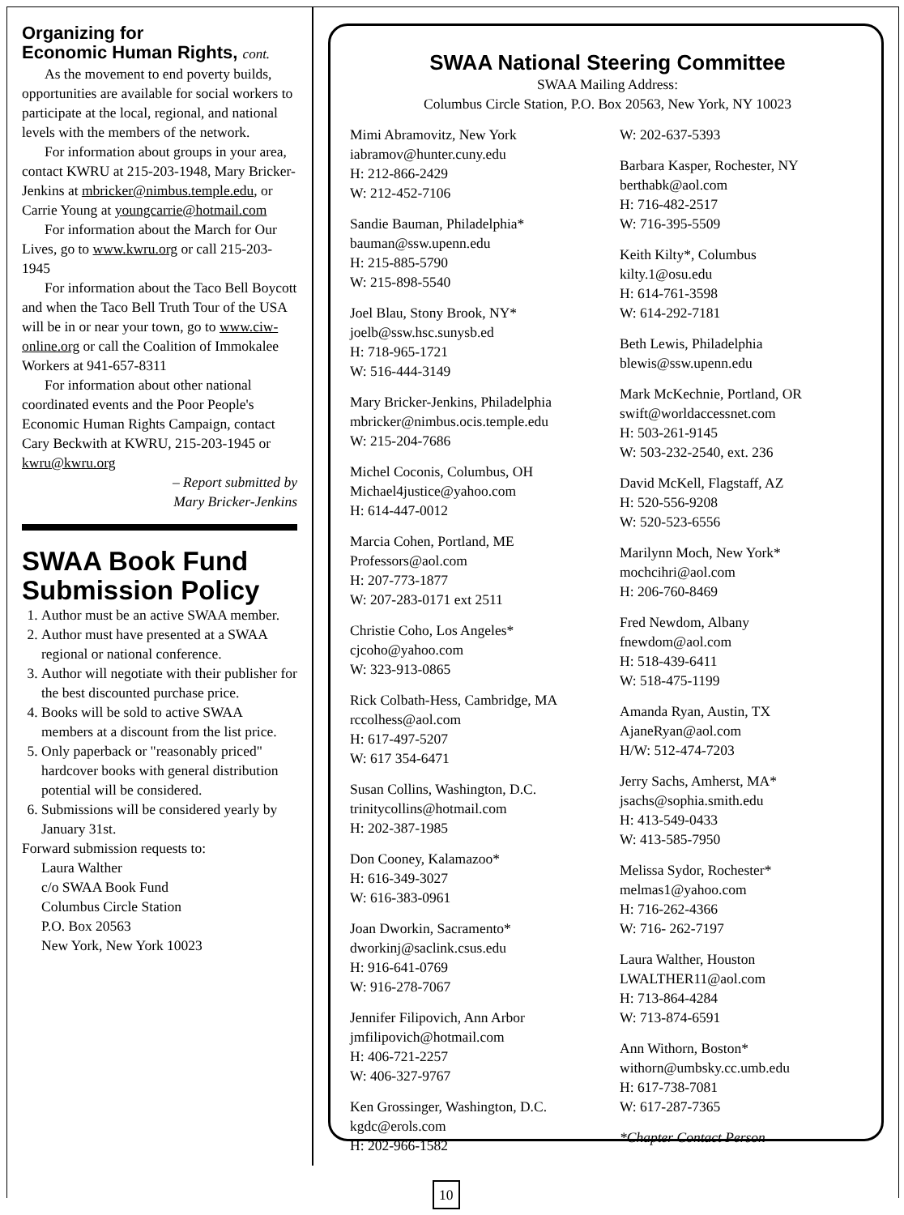Organizing for
Economic Human Rights, cont.
As the movement to end poverty builds, opportunities are available for social workers to participate at the local, regional, and national levels with the members of the network.
For information about groups in your area, contact KWRU at 215-203-1948, Mary Bricker-Jenkins at mbricker@nimbus.temple.edu, or Carrie Young at youngcarrie@hotmail.com
For information about the March for Our Lives, go to www.kwru.org or call 215-203-1945
For information about the Taco Bell Boycott and when the Taco Bell Truth Tour of the USA will be in or near your town, go to www.ciw-online.org or call the Coalition of Immokalee Workers at 941-657-8311
For information about other national coordinated events and the Poor People's Economic Human Rights Campaign, contact Cary Beckwith at KWRU, 215-203-1945 or kwru@kwru.org
– Report submitted by
Mary Bricker-Jenkins
SWAA Book Fund Submission Policy
1. Author must be an active SWAA member.
2. Author must have presented at a SWAA regional or national conference.
3. Author will negotiate with their publisher for the best discounted purchase price.
4. Books will be sold to active SWAA members at a discount from the list price.
5. Only paperback or "reasonably priced" hardcover books with general distribution potential will be considered.
6. Submissions will be considered yearly by January 31st.
Forward submission requests to:
Laura Walther
c/o SWAA Book Fund
Columbus Circle Station
P.O. Box 20563
New York, New York 10023
SWAA National Steering Committee
SWAA Mailing Address:
Columbus Circle Station, P.O. Box 20563, New York, NY 10023
Mimi Abramovitz, New York
iabramov@hunter.cuny.edu
H: 212-866-2429
W: 212-452-7106
Sandie Bauman, Philadelphia*
bauman@ssw.upenn.edu
H: 215-885-5790
W: 215-898-5540
Joel Blau, Stony Brook, NY*
joelb@ssw.hsc.sunysb.ed
H: 718-965-1721
W: 516-444-3149
Mary Bricker-Jenkins, Philadelphia
mbricker@nimbus.ocis.temple.edu
W: 215-204-7686
Michel Coconis, Columbus, OH
Michael4justice@yahoo.com
H: 614-447-0012
Marcia Cohen, Portland, ME
Professors@aol.com
H: 207-773-1877
W: 207-283-0171 ext 2511
Christie Coho, Los Angeles*
cjcoho@yahoo.com
W: 323-913-0865
Rick Colbath-Hess, Cambridge, MA
rccolhess@aol.com
H: 617-497-5207
W: 617 354-6471
Susan Collins, Washington, D.C.
trinitycollins@hotmail.com
H: 202-387-1985
Don Cooney, Kalamazoo*
H: 616-349-3027
W: 616-383-0961
Joan Dworkin, Sacramento*
dworkinj@saclink.csus.edu
H: 916-641-0769
W: 916-278-7067
Jennifer Filipovich, Ann Arbor
jmfilipovich@hotmail.com
H: 406-721-2257
W: 406-327-9767
Ken Grossinger, Washington, D.C.
kgdc@erols.com
H: 202-966-1582
W: 202-637-5393
Barbara Kasper, Rochester, NY
berthabk@aol.com
H: 716-482-2517
W: 716-395-5509
Keith Kilty*, Columbus
kilty.1@osu.edu
H: 614-761-3598
W: 614-292-7181
Beth Lewis, Philadelphia
blewis@ssw.upenn.edu
Mark McKechnie, Portland, OR
swift@worldaccessnet.com
H: 503-261-9145
W: 503-232-2540, ext. 236
David McKell, Flagstaff, AZ
H: 520-556-9208
W: 520-523-6556
Marilynn Moch, New York*
mochcihri@aol.com
H: 206-760-8469
Fred Newdom, Albany
fnewdom@aol.com
H: 518-439-6411
W: 518-475-1199
Amanda Ryan, Austin, TX
AjaneRyan@aol.com
H/W: 512-474-7203
Jerry Sachs, Amherst, MA*
jsachs@sophia.smith.edu
H: 413-549-0433
W: 413-585-7950
Melissa Sydor, Rochester*
melmas1@yahoo.com
H: 716-262-4366
W: 716- 262-7197
Laura Walther, Houston
LWALTHER11@aol.com
H: 713-864-4284
W: 713-874-6591
Ann Withorn, Boston*
withorn@umbsky.cc.umb.edu
H: 617-738-7081
W: 617-287-7365
*Chapter Contact Person
10